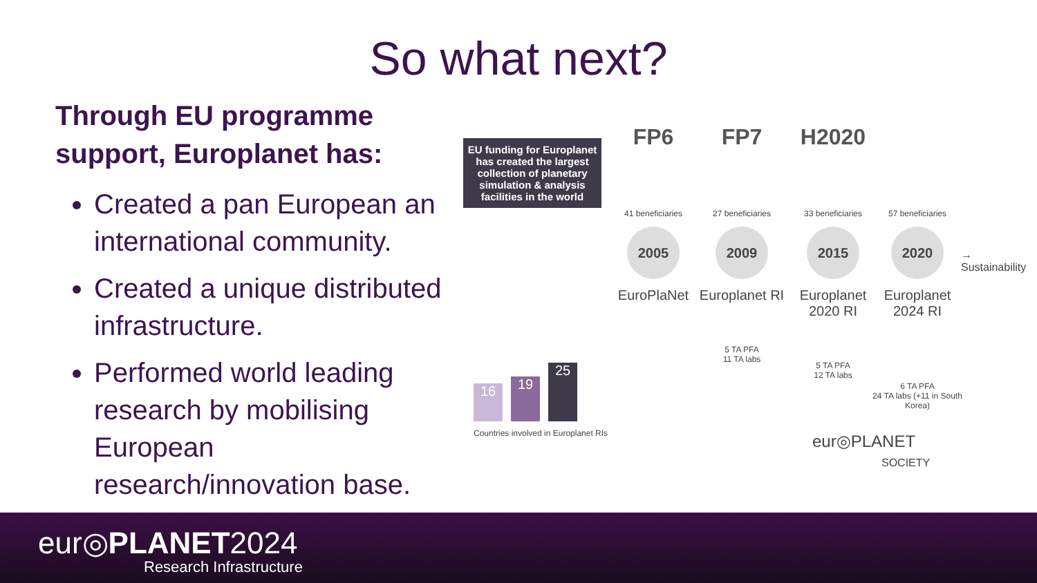So what next?
Through EU programme support, Europlanet has:
Created a pan European an international community.
Created a unique distributed infrastructure.
Performed world leading research by mobilising European research/innovation base.
EU funding for Europlanet has created the largest collection of planetary simulation & analysis facilities in the world
FP6
41 beneficiaries
2005
EuroPlaNet
FP7
27 beneficiaries
2009
Europlanet RI
5 TA PFA
11 TA labs
H2020
33 beneficiaries
2015
Europlanet 2020 RI
5 TA PFA
12 TA labs
57 beneficiaries
2020
Europlanet 2024 RI
6 TA PFA
24 TA labs (+11 in South Korea)
→ Sustainability
16
19
25
Countries involved in Europlanet RIs
eur◎PLANET
SOCIETY
eur◎PLANET2024
Research Infrastructure